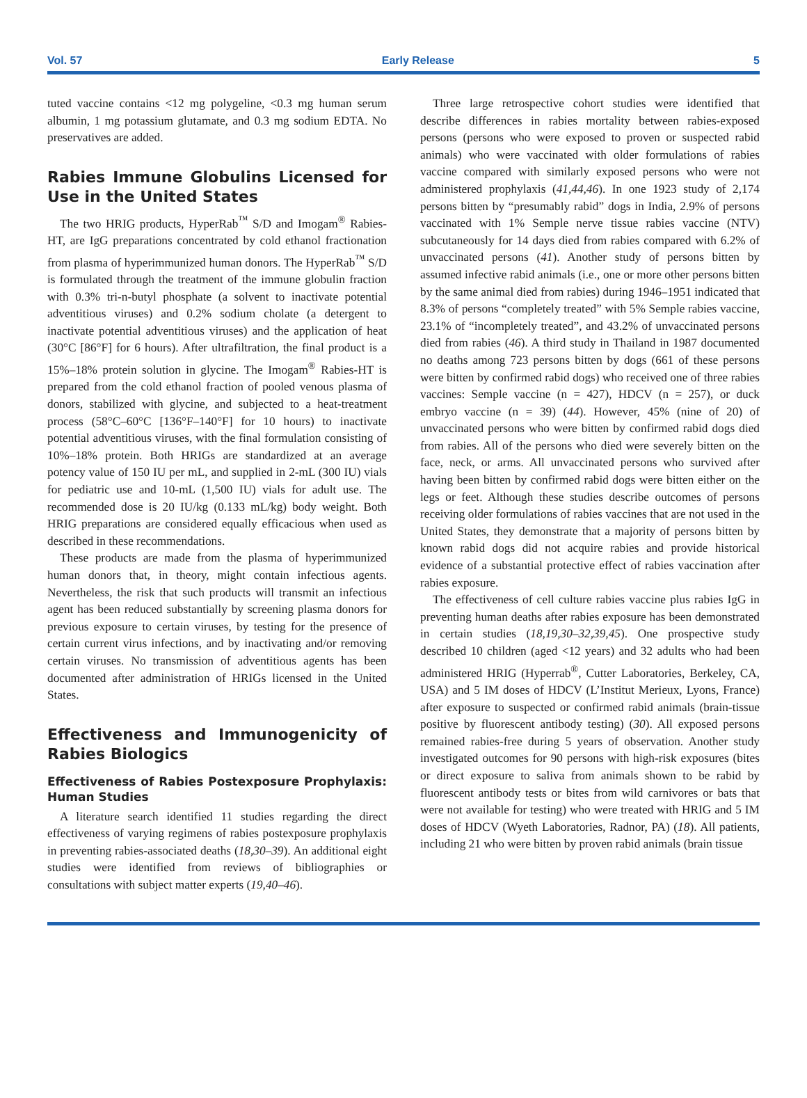Vol. 57 Early Release 5
tuted vaccine contains <12 mg polygeline, <0.3 mg human serum albumin, 1 mg potassium glutamate, and 0.3 mg sodium EDTA. No preservatives are added.
Rabies Immune Globulins Licensed for Use in the United States
The two HRIG products, HyperRab<sup>™</sup> S/D and Imogam<sup>®</sup> Rabies-HT, are IgG preparations concentrated by cold ethanol fractionation from plasma of hyperimmunized human donors. The HyperRab<sup>™</sup> S/D is formulated through the treatment of the immune globulin fraction with 0.3% tri-n-butyl phosphate (a solvent to inactivate potential adventitious viruses) and 0.2% sodium cholate (a detergent to inactivate potential adventitious viruses) and the application of heat (30°C [86°F] for 6 hours). After ultrafiltration, the final product is a 15%–18% protein solution in glycine. The Imogam<sup>®</sup> Rabies-HT is prepared from the cold ethanol fraction of pooled venous plasma of donors, stabilized with glycine, and subjected to a heat-treatment process (58°C–60°C [136°F–140°F] for 10 hours) to inactivate potential adventitious viruses, with the final formulation consisting of 10%–18% protein. Both HRIGs are standardized at an average potency value of 150 IU per mL, and supplied in 2-mL (300 IU) vials for pediatric use and 10-mL (1,500 IU) vials for adult use. The recommended dose is 20 IU/kg (0.133 mL/kg) body weight. Both HRIG preparations are considered equally efficacious when used as described in these recommendations.
These products are made from the plasma of hyperimmunized human donors that, in theory, might contain infectious agents. Nevertheless, the risk that such products will transmit an infectious agent has been reduced substantially by screening plasma donors for previous exposure to certain viruses, by testing for the presence of certain current virus infections, and by inactivating and/or removing certain viruses. No transmission of adventitious agents has been documented after administration of HRIGs licensed in the United States.
Effectiveness and Immunogenicity of Rabies Biologics
Effectiveness of Rabies Postexposure Prophylaxis: Human Studies
A literature search identified 11 studies regarding the direct effectiveness of varying regimens of rabies postexposure prophylaxis in preventing rabies-associated deaths (18,30–39). An additional eight studies were identified from reviews of bibliographies or consultations with subject matter experts (19,40–46).
Three large retrospective cohort studies were identified that describe differences in rabies mortality between rabies-exposed persons (persons who were exposed to proven or suspected rabid animals) who were vaccinated with older formulations of rabies vaccine compared with similarly exposed persons who were not administered prophylaxis (41,44,46). In one 1923 study of 2,174 persons bitten by “presumably rabid” dogs in India, 2.9% of persons vaccinated with 1% Semple nerve tissue rabies vaccine (NTV) subcutaneously for 14 days died from rabies compared with 6.2% of unvaccinated persons (41). Another study of persons bitten by assumed infective rabid animals (i.e., one or more other persons bitten by the same animal died from rabies) during 1946–1951 indicated that 8.3% of persons “completely treated” with 5% Semple rabies vaccine, 23.1% of “incompletely treated”, and 43.2% of unvaccinated persons died from rabies (46). A third study in Thailand in 1987 documented no deaths among 723 persons bitten by dogs (661 of these persons were bitten by confirmed rabid dogs) who received one of three rabies vaccines: Semple vaccine (n = 427), HDCV (n = 257), or duck embryo vaccine (n = 39) (44). However, 45% (nine of 20) of unvaccinated persons who were bitten by confirmed rabid dogs died from rabies. All of the persons who died were severely bitten on the face, neck, or arms. All unvaccinated persons who survived after having been bitten by confirmed rabid dogs were bitten either on the legs or feet. Although these studies describe outcomes of persons receiving older formulations of rabies vaccines that are not used in the United States, they demonstrate that a majority of persons bitten by known rabid dogs did not acquire rabies and provide historical evidence of a substantial protective effect of rabies vaccination after rabies exposure.
The effectiveness of cell culture rabies vaccine plus rabies IgG in preventing human deaths after rabies exposure has been demonstrated in certain studies (18,19,30–32,39,45). One prospective study described 10 children (aged <12 years) and 32 adults who had been administered HRIG (Hyperrab<sup>®</sup>, Cutter Laboratories, Berkeley, CA, USA) and 5 IM doses of HDCV (L’Institut Merieux, Lyons, France) after exposure to suspected or confirmed rabid animals (brain-tissue positive by fluorescent antibody testing) (30). All exposed persons remained rabies-free during 5 years of observation. Another study investigated outcomes for 90 persons with high-risk exposures (bites or direct exposure to saliva from animals shown to be rabid by fluorescent antibody tests or bites from wild carnivores or bats that were not available for testing) who were treated with HRIG and 5 IM doses of HDCV (Wyeth Laboratories, Radnor, PA) (18). All patients, including 21 who were bitten by proven rabid animals (brain tissue